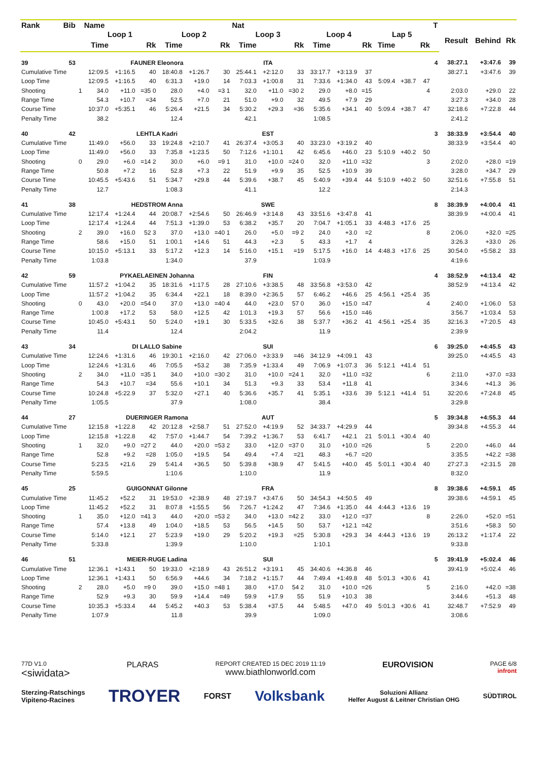| Rank | Bib | | Name | | | | | | Nat | | | | | | | | | T | | | |
| --- | --- | --- | --- | --- | --- | --- | --- | --- | --- | --- | --- | --- | --- | --- | --- | --- | --- | --- | --- | --- | --- |
| | | | Loop 1 | | | Loop 2 | | | Loop 3 | | | Loop 4 | | | Lap 5 | | | | Result | Behind | Rk |
| | | | Time | | Rk | Time | | Rk | Time | | Rk | Time | | Rk | Time | | Rk | | | | |
| 39 | 53 | | FAUNER Eleonora | | | | | | ITA | | | | | | | | | 4 | 38:27.1 | +3:47.6 | 39 |
| Cumulative Time | | | 12:09.5 | +1:16.5 | 40 | 18:40.8 | +1:26.7 | 30 | 25:44.1 | +2:12.0 | 33 | 33:17.7 | +3:13.9 | 37 | | | | | 38:27.1 | +3:47.6 | 39 |
| Loop Time | | | 12:09.5 | +1:16.5 | 40 | 6:31.3 | +19.0 | 14 | 7:03.3 | +1:00.8 | 31 | 7:33.6 | +1:34.0 | 43 | 5:09.4 | +38.7 | 47 | | | | |
| Shooting | | 1 | 34.0 | +11.0 | =35 0 | 28.0 | +4.0 | =3 1 | 32.0 | +11.0 | =30 2 | 29.0 | +8.0 | =15 | | | 4 | | 2:03.0 | +29.0 | 22 |
| Range Time | | | 54.3 | +10.7 | =34 | 52.5 | +7.0 | 21 | 51.0 | +9.0 | 32 | 49.5 | +7.9 | 29 | | | | | 3:27.3 | +34.0 | 28 |
| Course Time | | | 10:37.0 | +5:35.1 | 46 | 5:26.4 | +21.5 | 34 | 5:30.2 | +29.3 | =36 | 5:35.6 | +34.1 | 40 | 5:09.4 | +38.7 | 47 | | 32:18.6 | +7:22.8 | 44 |
| Penalty Time | | | 38.2 | | | 12.4 | | | 42.1 | | | 1:08.5 | | | | | | | 2:41.2 | | |
| 40 | 42 | | LEHTLA Kadri | | | | | | EST | | | | | | | | | 3 | 38:33.9 | +3:54.4 | 40 |
| Cumulative Time | | | 11:49.0 | +56.0 | 33 | 19:24.8 | +2:10.7 | 41 | 26:37.4 | +3:05.3 | 40 | 33:23.0 | +3:19.2 | 40 | | | | | 38:33.9 | +3:54.4 | 40 |
| Loop Time | | | 11:49.0 | +56.0 | 33 | 7:35.8 | +1:23.5 | 50 | 7:12.6 | +1:10.1 | 42 | 6:45.6 | +46.0 | 23 | 5:10.9 | +40.2 | 50 | | | | |
| Shooting | | 0 | 29.0 | +6.0 | =14 2 | 30.0 | +6.0 | =9 1 | 31.0 | +10.0 | =24 0 | 32.0 | +11.0 | =32 | | | 3 | | 2:02.0 | +28.0 | =19 |
| Range Time | | | 50.8 | +7.2 | 16 | 52.8 | +7.3 | 22 | 51.9 | +9.9 | 35 | 52.5 | +10.9 | 39 | | | | | 3:28.0 | +34.7 | 29 |
| Course Time | | | 10:45.5 | +5:43.6 | 51 | 5:34.7 | +29.8 | 44 | 5:39.6 | +38.7 | 45 | 5:40.9 | +39.4 | 44 | 5:10.9 | +40.2 | 50 | | 32:51.6 | +7:55.8 | 51 |
| Penalty Time | | | 12.7 | | | 1:08.3 | | | 41.1 | | | 12.2 | | | | | | | 2:14.3 | | |
| 41 | 38 | | HEDSTROM Anna | | | | | | SWE | | | | | | | | | 8 | 38:39.9 | +4:00.4 | 41 |
| Cumulative Time | | | 12:17.4 | +1:24.4 | 44 | 20:08.7 | +2:54.6 | 50 | 26:46.9 | +3:14.8 | 43 | 33:51.6 | +3:47.8 | 41 | | | | | 38:39.9 | +4:00.4 | 41 |
| Loop Time | | | 12:17.4 | +1:24.4 | 44 | 7:51.3 | +1:39.0 | 53 | 6:38.2 | +35.7 | 20 | 7:04.7 | +1:05.1 | 33 | 4:48.3 | +17.6 | 25 | | | | |
| Shooting | | 2 | 39.0 | +16.0 | 52 3 | 37.0 | +13.0 | =40 1 | 26.0 | +5.0 | =9 2 | 24.0 | +3.0 | =2 | | | 8 | | 2:06.0 | +32.0 | =25 |
| Range Time | | | 58.6 | +15.0 | 51 | 1:00.1 | +14.6 | 51 | 44.3 | +2.3 | 5 | 43.3 | +1.7 | 4 | | | | | 3:26.3 | +33.0 | 26 |
| Course Time | | | 10:15.0 | +5:13.1 | 33 | 5:17.2 | +12.3 | 14 | 5:16.0 | +15.1 | =19 | 5:17.5 | +16.0 | 14 | 4:48.3 | +17.6 | 25 | | 30:54.0 | +5:58.2 | 33 |
| Penalty Time | | | 1:03.8 | | | 1:34.0 | | | 37.9 | | | 1:03.9 | | | | | | | 4:19.6 | | |
| 42 | 59 | | PYKAELAEINEN Johanna | | | | | | FIN | | | | | | | | | 4 | 38:52.9 | +4:13.4 | 42 |
| Cumulative Time | | | 11:57.2 | +1:04.2 | 35 | 18:31.6 | +1:17.5 | 28 | 27:10.6 | +3:38.5 | 48 | 33:56.8 | +3:53.0 | 42 | | | | | 38:52.9 | +4:13.4 | 42 |
| Loop Time | | | 11:57.2 | +1:04.2 | 35 | 6:34.4 | +22.1 | 18 | 8:39.0 | +2:36.5 | 57 | 6:46.2 | +46.6 | 25 | 4:56.1 | +25.4 | 35 | | | | |
| Shooting | | 0 | 43.0 | +20.0 | =54 0 | 37.0 | +13.0 | =40 4 | 44.0 | +23.0 | 57 0 | 36.0 | +15.0 | =47 | | | 4 | | 2:40.0 | +1:06.0 | 53 |
| Range Time | | | 1:00.8 | +17.2 | 53 | 58.0 | +12.5 | 42 | 1:01.3 | +19.3 | 57 | 56.6 | +15.0 | =46 | | | | | 3:56.7 | +1:03.4 | 53 |
| Course Time | | | 10:45.0 | +5:43.1 | 50 | 5:24.0 | +19.1 | 30 | 5:33.5 | +32.6 | 38 | 5:37.7 | +36.2 | 41 | 4:56.1 | +25.4 | 35 | | 32:16.3 | +7:20.5 | 43 |
| Penalty Time | | | 11.4 | | | 12.4 | | | 2:04.2 | | | 11.9 | | | | | | | 2:39.9 | | |
| 43 | 34 | | DI LALLO Sabine | | | | | | SUI | | | | | | | | | 6 | 39:25.0 | +4:45.5 | 43 |
| Cumulative Time | | | 12:24.6 | +1:31.6 | 46 | 19:30.1 | +2:16.0 | 42 | 27:06.0 | +3:33.9 | =46 | 34:12.9 | +4:09.1 | 43 | | | | | 39:25.0 | +4:45.5 | 43 |
| Loop Time | | | 12:24.6 | +1:31.6 | 46 | 7:05.5 | +53.2 | 38 | 7:35.9 | +1:33.4 | 49 | 7:06.9 | +1:07.3 | 36 | 5:12.1 | +41.4 | 51 | | | | |
| Shooting | | 2 | 34.0 | +11.0 | =35 1 | 34.0 | +10.0 | =30 2 | 31.0 | +10.0 | =24 1 | 32.0 | +11.0 | =32 | | | 6 | | 2:11.0 | +37.0 | =33 |
| Range Time | | | 54.3 | +10.7 | =34 | 55.6 | +10.1 | 34 | 51.3 | +9.3 | 33 | 53.4 | +11.8 | 41 | | | | | 3:34.6 | +41.3 | 36 |
| Course Time | | | 10:24.8 | +5:22.9 | 37 | 5:32.0 | +27.1 | 40 | 5:36.6 | +35.7 | 41 | 5:35.1 | +33.6 | 39 | 5:12.1 | +41.4 | 51 | | 32:20.6 | +7:24.8 | 45 |
| Penalty Time | | | 1:05.5 | | | 37.9 | | | 1:08.0 | | | 38.4 | | | | | | | 3:29.8 | | |
| 44 | 27 | | DUERINGER Ramona | | | | | | AUT | | | | | | | | | 5 | 39:34.8 | +4:55.3 | 44 |
| Cumulative Time | | | 12:15.8 | +1:22.8 | 42 | 20:12.8 | +2:58.7 | 51 | 27:52.0 | +4:19.9 | 52 | 34:33.7 | +4:29.9 | 44 | | | | | 39:34.8 | +4:55.3 | 44 |
| Loop Time | | | 12:15.8 | +1:22.8 | 42 | 7:57.0 | +1:44.7 | 54 | 7:39.2 | +1:36.7 | 53 | 6:41.7 | +42.1 | 21 | 5:01.1 | +30.4 | 40 | | | | |
| Shooting | | 1 | 32.0 | +9.0 | =27 2 | 44.0 | +20.0 | =53 2 | 33.0 | +12.0 | =37 0 | 31.0 | +10.0 | =26 | | | 5 | | 2:20.0 | +46.0 | 44 |
| Range Time | | | 52.8 | +9.2 | =28 | 1:05.0 | +19.5 | 54 | 49.4 | +7.4 | =21 | 48.3 | +6.7 | =20 | | | | | 3:35.5 | +42.2 | =38 |
| Course Time | | | 5:23.5 | +21.6 | 29 | 5:41.4 | +36.5 | 50 | 5:39.8 | +38.9 | 47 | 5:41.5 | +40.0 | 45 | 5:01.1 | +30.4 | 40 | | 27:27.3 | +2:31.5 | 28 |
| Penalty Time | | | 5:59.5 | | | 1:10.6 | | | 1:10.0 | | | 11.9 | | | | | | | 8:32.0 | | |
| 45 | 25 | | GUIGONNAT Gilonne | | | | | | FRA | | | | | | | | | 8 | 39:38.6 | +4:59.1 | 45 |
| Cumulative Time | | | 11:45.2 | +52.2 | 31 | 19:53.0 | +2:38.9 | 48 | 27:19.7 | +3:47.6 | 50 | 34:54.3 | +4:50.5 | 49 | | | | | 39:38.6 | +4:59.1 | 45 |
| Loop Time | | | 11:45.2 | +52.2 | 31 | 8:07.8 | +1:55.5 | 56 | 7:26.7 | +1:24.2 | 47 | 7:34.6 | +1:35.0 | 44 | 4:44.3 | +13.6 | 19 | | | | |
| Shooting | | 1 | 35.0 | +12.0 | =41 3 | 44.0 | +20.0 | =53 2 | 34.0 | +13.0 | =42 2 | 33.0 | +12.0 | =37 | | | 8 | | 2:26.0 | +52.0 | =51 |
| Range Time | | | 57.4 | +13.8 | 49 | 1:04.0 | +18.5 | 53 | 56.5 | +14.5 | 50 | 53.7 | +12.1 | =42 | | | | | 3:51.6 | +58.3 | 50 |
| Course Time | | | 5:14.0 | +12.1 | 27 | 5:23.9 | +19.0 | 29 | 5:20.2 | +19.3 | =25 | 5:30.8 | +29.3 | 34 | 4:44.3 | +13.6 | 19 | | 26:13.2 | +1:17.4 | 22 |
| Penalty Time | | | 5:33.8 | | | 1:39.9 | | | 1:10.0 | | | 1:10.1 | | | | | | | 9:33.8 | | |
| 46 | 51 | | MEIER-RUGE Ladina | | | | | | SUI | | | | | | | | | 5 | 39:41.9 | +5:02.4 | 46 |
| Cumulative Time | | | 12:36.1 | +1:43.1 | 50 | 19:33.0 | +2:18.9 | 43 | 26:51.2 | +3:19.1 | 45 | 34:40.6 | +4:36.8 | 46 | | | | | 39:41.9 | +5:02.4 | 46 |
| Loop Time | | | 12:36.1 | +1:43.1 | 50 | 6:56.9 | +44.6 | 34 | 7:18.2 | +1:15.7 | 44 | 7:49.4 | +1:49.8 | 48 | 5:01.3 | +30.6 | 41 | | | | |
| Shooting | | 2 | 28.0 | +5.0 | =9 0 | 39.0 | +15.0 | =48 1 | 38.0 | +17.0 | 54 2 | 31.0 | +10.0 | =26 | | | 5 | | 2:16.0 | +42.0 | =38 |
| Range Time | | | 52.9 | +9.3 | 30 | 59.9 | +14.4 | =49 | 59.9 | +17.9 | 55 | 51.9 | +10.3 | 38 | | | | | 3:44.6 | +51.3 | 48 |
| Course Time | | | 10:35.3 | +5:33.4 | 44 | 5:45.2 | +40.3 | 53 | 5:38.4 | +37.5 | 44 | 5:48.5 | +47.0 | 49 | 5:01.3 | +30.6 | 41 | | 32:48.7 | +7:52.9 | 49 |
| Penalty Time | | | 1:07.9 | | | 11.8 | | | 39.9 | | | 1:09.0 | | | | | | | 3:08.6 | | |
77D V1.0
<siwidata>
PLARAS
REPORT CREATED 15 DEC 2019 11:19
www.biathlonworld.com
EUROVISION
PAGE 6/8
infront
Sterzing-Ratschings
Vipiteno-Racines TROYER FORST Volksbank Soluzioni Allianz
Helfer August & Leitner Christian OHG SÜDTIROL